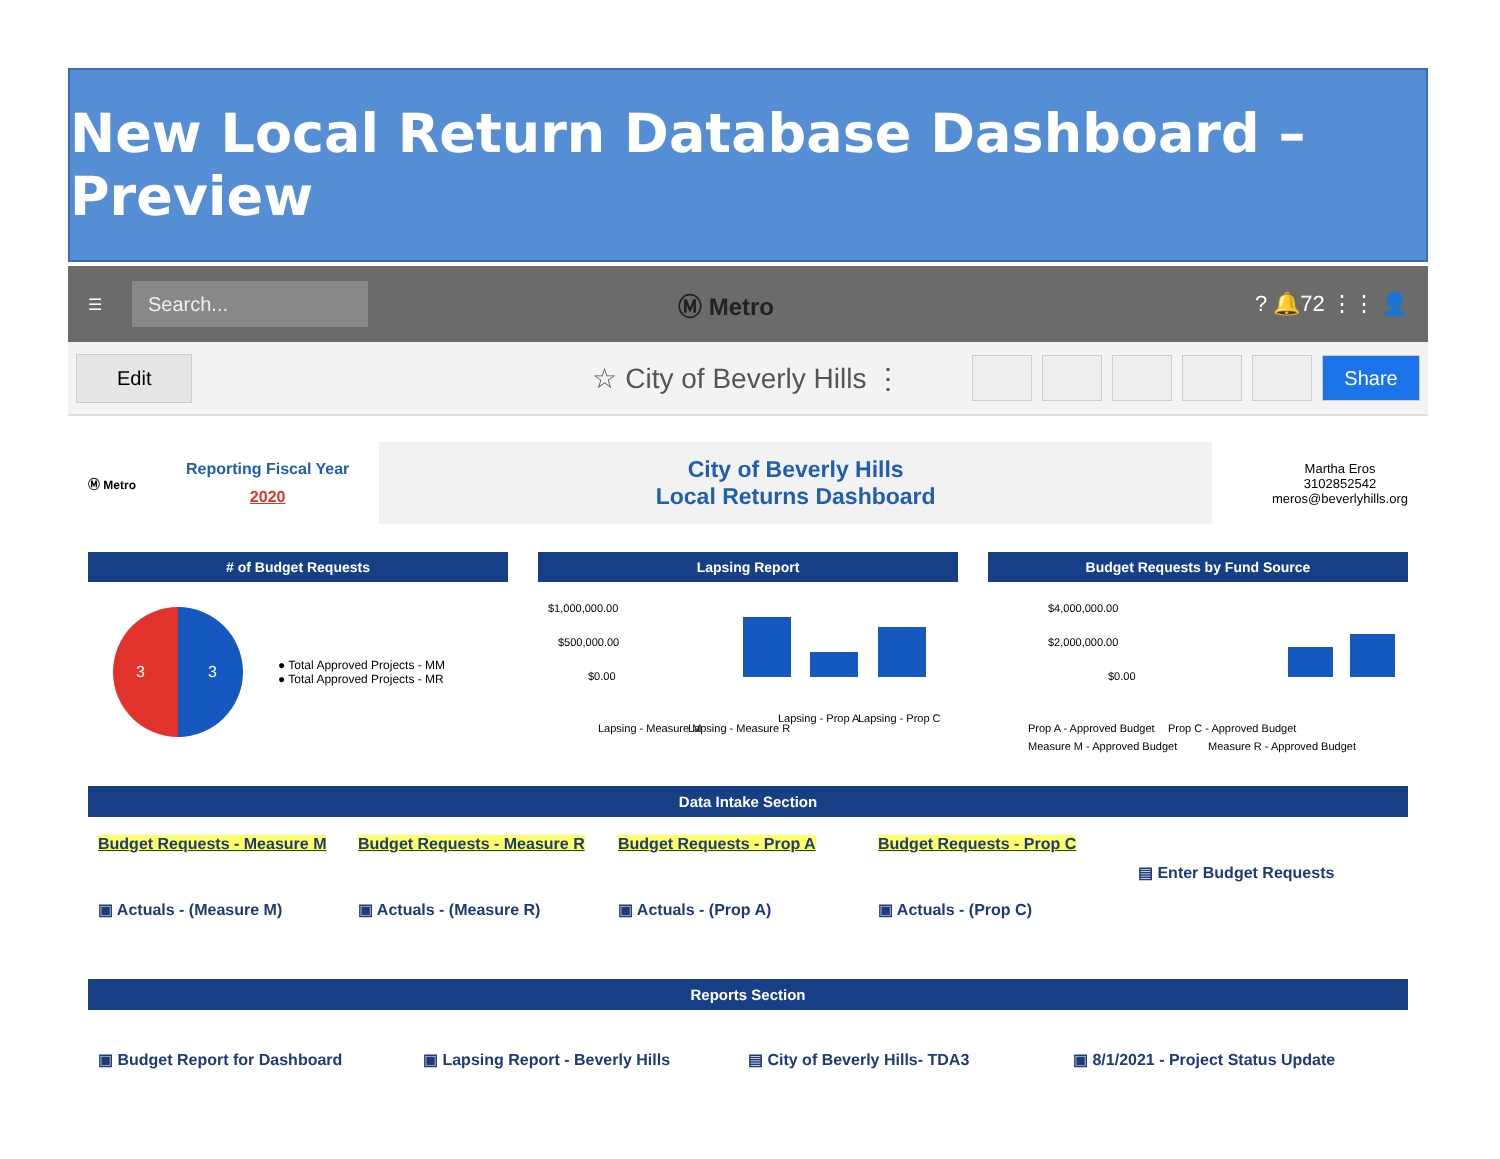New Local Return Database Dashboard – Preview
☰
Search...
Ⓜ Metro ? 🔔72 ⋮⋮ 👤
Edit ☆ City of Beverly Hills ⋮
Share
Ⓜ Metro
Reporting Fiscal Year
2020
City of Beverly Hills
Local Returns Dashboard
Martha Eros
3102852542
meros@beverlyhills.org
# of Budget Requests
3
3
● Total Approved Projects - MM
● Total Approved Projects - MR
Lapsing Report
$1,000,000.00
$500,000.00
$0.00
Lapsing - Measure M
Lapsing - Measure R
Lapsing - Prop A
Lapsing - Prop C
Budget Requests by Fund Source
$4,000,000.00
$2,000,000.00
$0.00
Prop A - Approved Budget
Prop C - Approved Budget
Measure M - Approved Budget
Measure R - Approved Budget
Data Intake Section
Budget Requests - Measure M Budget Requests - Measure R Budget Requests - Prop A Budget Requests - Prop C
▤ Enter Budget Requests
▣ Actuals - (Measure M) ▣ Actuals - (Measure R) ▣ Actuals - (Prop A) ▣ Actuals - (Prop C)
Reports Section
▣ Budget Report for Dashboard ▣ Lapsing Report - Beverly Hills
▤ City of Beverly Hills- TDA3 ▣ 8/1/2021 - Project Status Update